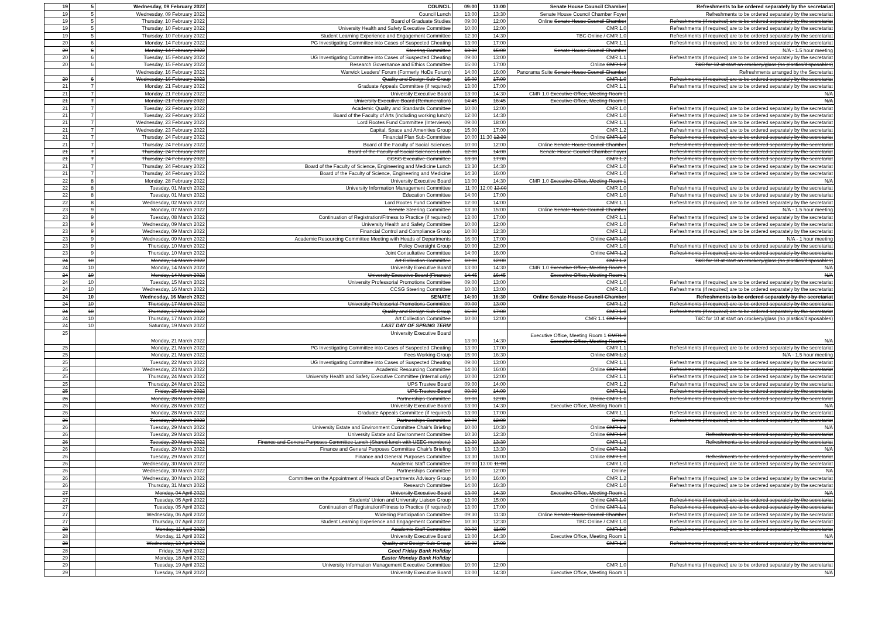| 19 | 5 | Wednesday, 09 February 2022 | COUNCIL | 09:00 | 13:00 | Senate House Council Chamber | Refreshments to be ordered separately by the secretariat |
| 19 | 5 | Wednesday, 09 February 2022 | Council Lunch | 13:00 | 13:30 | Senate House Council Chamber Foyer | Refreshments to be ordered separately by the secretariat |
| 19 | 5 | Thursday, 10 February 2022 | Board of Graduate Studies | 09:00 | 12:00 | Online Senate House Council Chamber | Refreshments (if required) are to be ordered separately by the secretariat |
| 19 | 5 | Thursday, 10 February 2022 | University Health and Safety Executive Committee | 10:00 | 12:00 | CMR 1.0 | Refreshments (if required) are to be ordered separately by the secretariat |
| 19 | 5 | Thursday, 10 February 2022 | Student Learning Experience and Engagement Committee | 12:30 | 14:30 | TBC Online / CMR 1.0 | Refreshments (if required) are to be ordered separately by the secretariat |
| 20 | 6 | Monday, 14 February 2022 | PG Investigating Committee into Cases of Suspected Cheating | 13:00 | 17:00 | CMR 1.1 | Refreshments (if required) are to be ordered separately by the secretariat |
| 20 | 6 | Monday, 14 February 2022 | Steering Committee | 13:30 | 15:00 | Senate House Council Chamber | N/A - 1.5 hour meeting |
| 20 | 6 | Tuesday, 15 February 2022 | UG Investigating Committee into Cases of Suspected Cheating | 09:00 | 13:00 | CMR 1.1 | Refreshments (if required) are to be ordered separately by the secretariat |
| 20 | 6 | Tuesday, 15 February 2022 | Research Governance and Ethics Committee | 15:00 | 17:00 | Online CMR 1.2 | T&C for 12 at start on crockery/glass (no plastics/disposables) |
| | | Wednesday, 16 February 2022 | Warwick Leaders' Forum (Formerly HoDs Forum) | 14:00 | 16:00 | Panorama Suite Senate House Council Chamber | Refreshments arranged by the Secretariat |
| 20 | 6 | Wednesday, 16 February 2022 | Quality and Design Sub-Group | 15:00 | 17:00 | CMR 1.0 | Refreshments (if required) are to be ordered separately by the secretariat |
| 21 | 7 | Monday, 21 February 2022 | Graduate Appeals Committee (if required) | 13:00 | 17:00 | CMR 1.1 | Refreshments (if required) are to be ordered separately by the secretariat |
| 21 | 7 | Monday, 21 February 2022 | University Executive Board | 13:00 | 14:30 | CMR 1.0 Executive Office, Meeting Room 1 | N/A |
| 21 | 7 | Monday, 21 February 2022 | University Executive Board (Remuneration) | 14:45 | 16:45 | Executive Office, Meeting Room 1 | N/A |
| 21 | 7 | Tuesday, 22 February 2022 | Academic Quality and Standards Committee | 10:00 | 12:00 | CMR 1.0 | Refreshments (if required) are to be ordered separately by the secretariat |
| 21 | 7 | Tuesday, 22 February 2022 | Board of the Faculty of Arts (including working lunch) | 12:00 | 14:30 | CMR 1.0 | Refreshments (if required) are to be ordered separately by the secretariat |
| 21 | 7 | Wednesday, 23 February 2022 | Lord Rootes Fund Committee (Interviews) | 09:00 | 18:00 | CMR 1.1 | Refreshments (if required) are to be ordered separately by the secretariat |
| 21 | 7 | Wednesday, 23 February 2022 | Capital, Space and Amenities Group | 15:00 | 17:00 | CMR 1.2 | Refreshments (if required) are to be ordered separately by the secretariat |
| 21 | 7 | Thursday, 24 February 2022 | Financial Plan Sub-Committee | 10:00 | 11:30 12:30 | Online CMR 1.0 | Refreshments (if required) are to be ordered separately by the secretariat |
| 21 | 7 | Thursday, 24 February 2022 | Board of the Faculty of Social Sciences | 10:00 | 12:00 | Online Senate House Council Chamber | Refreshments (if required) are to be ordered separately by the secretariat |
| 21 | 7 | Thursday, 24 February 2022 | Board of the Faculty of Social Sciences Lunch | 12:00 | 14:00 | Senate House Council Chamber Foyer | Refreshments (if required) are to be ordered separately by the secretariat |
| 21 | 7 | Thursday, 24 February 2022 | CCSG Executive Committee | 13:30 | 17:00 | CMR 1.2 | Refreshments (if required) are to be ordered separately by the secretariat |
| 21 | 7 | Thursday, 24 February 2022 | Board of the Faculty of Science, Engineering and Medicine Lunch | 13:30 | 14:30 | CMR 1.0 | Refreshments (if required) are to be ordered separately by the secretariat |
| 21 | 7 | Thursday, 24 February 2022 | Board of the Faculty of Science, Engineering and Medicine | 14:30 | 16:00 | CMR 1.0 | Refreshments (if required) are to be ordered separately by the secretariat |
| 22 | 8 | Monday, 28 February 2022 | University Executive Board | 13:00 | 14:30 | CMR 1.0 Executive Office, Meeting Room 1 | N/A |
| 22 | 8 | Tuesday, 01 March 2022 | University Information Management Committee | 11:00 | 12:00 13:00 | CMR 1.0 | Refreshments (if required) are to be ordered separately by the secretariat |
| 22 | 8 | Tuesday, 01 March 2022 | Education Committee | 14:00 | 17:00 | CMR 1.0 | Refreshments (if required) are to be ordered separately by the secretariat |
| 22 | 8 | Wednesday, 02 March 2022 | Lord Rootes Fund Committee | 12:00 | 14:00 | CMR 1.1 | Refreshments (if required) are to be ordered separately by the secretariat |
| 23 | 9 | Monday, 07 March 2022 | Senate Steering Committee | 13:30 | 15:00 | Online Senate House Council Chamber | N/A - 1.5 hour meeting |
| 23 | 9 | Tuesday, 08 March 2022 | Continuation of Registration/Fitness to Practice (if required) | 13:00 | 17:00 | CMR 1.1 | Refreshments (if required) are to be ordered separately by the secretariat |
| 23 | 9 | Wednesday, 09 March 2022 | University Health and Safety Committee | 10:00 | 12:00 | CMR 1.0 | Refreshments (if required) are to be ordered separately by the secretariat |
| 23 | 9 | Wednesday, 09 March 2022 | Financial Control and Compliance Group | 10:00 | 12:30 | CMR 1.2 | Refreshments (if required) are to be ordered separately by the secretariat |
| 23 | 9 | Wednesday, 09 March 2022 | Academic Resourcing Committee Meeting with Heads of Departments | 16:00 | 17:00 | Online CMR 1.0 | N/A - 1 hour meeting |
| 23 | 9 | Thursday, 10 March 2022 | Policy Oversight Group | 10:00 | 12:00 | CMR 1.0 | Refreshments (if required) are to be ordered separately by the secretariat |
| 23 | 9 | Thursday, 10 March 2022 | Joint Consultative Committee | 14:00 | 16:00 | Online CMR 1.2 | Refreshments (if required) are to be ordered separately by the secretariat |
| 24 | 10 | Monday, 14 March 2022 | Art Collection Committee | 10:00 | 12:00 | CMR 1.2 | T&C for 10 at start on crockery/glass (no plastics/disposables) |
| 24 | 10 | Monday, 14 March 2022 | University Executive Board | 13:00 | 14:30 | CMR 1.0 Executive Office, Meeting Room 1 | N/A |
| 24 | 10 | Monday, 14 March 2022 | University Executive Board (Finance) | 14:45 | 16:45 | Executive Office, Meeting Room 1 | N/A |
| 24 | 10 | Tuesday, 15 March 2022 | University Professorial Promotions Committee | 09:00 | 13:00 | CMR 1.0 | Refreshments (if required) are to be ordered separately by the secretariat |
| 24 | 10 | Wednesday, 16 March 2022 | CCSG Steering Committee | 10:00 | 13:00 | CMR 1.0 | Refreshments (if required) are to be ordered separately by the secretariat |
| 24 | 10 | Wednesday, 16 March 2022 | SENATE | 14:00 | 16:30 | Online Senate House Council Chamber | Refreshments to be ordered separately by the secretariat |
| 24 | 10 | Thursday, 17 March 2022 | University Professorial Promotions Committee | 09:00 | 13:00 | CMR 1.2 | Refreshments (if required) are to be ordered separately by the secretariat |
| 24 | 10 | Thursday, 17 March 2022 | Quality and Design Sub-Group | 15:00 | 17:00 | CMR 1.0 | Refreshments (if required) are to be ordered separately by the secretariat |
| 24 | 10 | Thursday, 17 March 2022 | Art Collection Committee | 10:00 | 12:00 | CMR 1.1 CMR 1.2 | T&C for 10 at start on crockery/glass (no plastics/disposables) |
| 24 | 10 | Saturday, 19 March 2022 | LAST DAY OF SPRING TERM | | | | |
| 25 | | Monday, 21 March 2022 | University Executive Board | 13:00 | 14:30 | Executive Office, Meeting Room 1 CMR1.0 Executive Office, Meeting Room 1 | N/A |
| 25 | | Monday, 21 March 2022 | PG Investigating Committee into Cases of Suspected Cheating | 13:00 | 17:00 | CMR 1.1 | Refreshments (if required) are to be ordered separately by the secretariat |
| 25 | | Monday, 21 March 2022 | Fees Working Group | 15:00 | 16:30 | Online CMR 1.2 | N/A - 1.5 hour meeting |
| 25 | | Tuesday, 22 March 2022 | UG Investigating Committee into Cases of Suspected Cheating | 09:00 | 13:00 | CMR 1.1 | Refreshments (if required) are to be ordered separately by the secretariat |
| 25 | | Wednesday, 23 March 2022 | Academic Resourcing Committee | 14:00 | 16:00 | Online CMR 1.0 | Refreshments (if required) are to be ordered separately by the secretariat |
| 25 | | Thursday, 24 March 2022 | University Health and Safety Executive Committee (Internal only) | 10:00 | 12:00 | CMR 1.1 | Refreshments (if required) are to be ordered separately by the secretariat |
| 25 | | Thursday, 24 March 2022 | UPS Trustee Board | 09:00 | 14:00 | CMR 1.2 | Refreshments (if required) are to be ordered separately by the secretariat |
| 25 | | Friday, 25 March 2022 | UPS Trustee Board | 09:00 | 14:00 | CMR 1.1 | Refreshments (if required) are to be ordered separately by the secretariat |
| 26 | | Monday, 28 March 2022 | Partnerships Committee | 10:00 | 12:00 | Online CMR 1.0 | Refreshments (if required) are to be ordered separately by the secretariat |
| 26 | | Monday, 28 March 2022 | University Executive Board | 13:00 | 14:30 | Executive Office, Meeting Room 1 | N/A |
| 26 | | Monday, 28 March 2022 | Graduate Appeals Committee (if required) | 13:00 | 17:00 | CMR 1.1 | Refreshments (if required) are to be ordered separately by the secretariat |
| 26 | | Tuesday, 29 March 2022 | Partnerships Committee | 10:00 | 12:00 | Online | Refreshments (if required) are to be ordered separately by the secretariat |
| 26 | | Tuesday, 29 March 2022 | University Estate and Environment Committee Chair's Briefing | 10:00 | 10:30 | Online CMR 1.2 | N/A |
| 26 | | Tuesday, 29 March 2022 | University Estate and Environment Committee | 10:30 | 12:30 | Online CMR 1.0 | Refreshments to be ordered separately by the secretariat |
| 26 | | Tuesday, 29 March 2022 | Finance and General Purposes Committee Lunch (Shared lunch with UEEC members) | 12:30 | 13:30 | CMR 1.3 | Refreshments to be ordered separately by the secretariat |
| 26 | | Tuesday, 29 March 2022 | Finance and General Purposes Committee Chair's Briefing | 13:00 | 13:30 | Online CMR 1.2 | N/A |
| 26 | | Tuesday, 29 March 2022 | Finance and General Purposes Committee | 13:30 | 16:00 | Online CMR 1.0 | Refreshments to be ordered separately by the secretariat |
| 26 | | Wednesday, 30 March 2022 | Academic Staff Committee | 09:00 | 13:00 11:00 | CMR 1.0 | Refreshments (if required) are to be ordered separately by the secretariat |
| 26 | | Wednesday, 30 March 2022 | Partnerships Committee | 10:00 | 12:00 | Online | NA |
| 26 | | Wednesday, 30 March 2022 | Committee on the Appointment of Heads of Departments Advisory Group | 14:00 | 16:00 | CMR 1.2 | Refreshments (if required) are to be ordered separately by the secretariat |
| 26 | | Thursday, 31 March 2022 | Research Committee | 14:00 | 16:30 | CMR 1.0 | Refreshments (if required) are to be ordered separately by the secretariat |
| 27 | | Monday, 04 April 2022 | University Executive Board | 13:00 | 14:30 | Executive Office, Meeting Room 1 | N/A |
| 27 | | Tuesday, 05 April 2022 | Students' Union and University Liaison Group | 13:00 | 15:00 | Online CMR 1.0 | Refreshments (if required) are to be ordered separately by the secretariat |
| 27 | | Tuesday, 05 April 2022 | Continuation of Registration/Fitness to Practice (if required) | 13:00 | 17:00 | Online CMR 1.1 | Refreshments (if required) are to be ordered separately by the secretariat |
| 27 | | Wednesday, 06 April 2022 | Widening Participation Committee | 09:30 | 11:30 | Online Senate House Council Chamber | Refreshments (if required) are to be ordered separately by the secretariat |
| 27 | | Thursday, 07 April 2022 | Student Learning Experience and Engagement Committee | 10:30 | 12:30 | TBC Online / CMR 1.0 | Refreshments (if required) are to be ordered separately by the secretariat |
| 28 | | Monday, 11 April 2022 | Academic Staff Committee | 09:00 | 11:00 | CMR 1.0 | Refreshments (if required) are to be ordered separately by the secretariat |
| 28 | | Monday, 11 April 2022 | University Executive Board | 13:00 | 14:30 | Executive Office, Meeting Room 1 | N/A |
| 28 | | Wednesday, 13 April 2022 | Quality and Design Sub-Group | 15:00 | 17:00 | CMR 1.0 | Refreshments (if required) are to be ordered separately by the secretariat |
| 28 | | Friday, 15 April 2022 | Good Friday Bank Holiday | | | | |
| 29 | | Monday, 18 April 2022 | Easter Monday Bank Holiday | | | | |
| 29 | | Tuesday, 19 April 2022 | University Information Management Executive Committee | 10:00 | 12:00 | CMR 1.0 | Refreshments (if required) are to be ordered separately by the secretariat |
| 29 | | Tuesday, 19 April 2022 | University Executive Board | 13:00 | 14:30 | Executive Office, Meeting Room 1 | N/A |